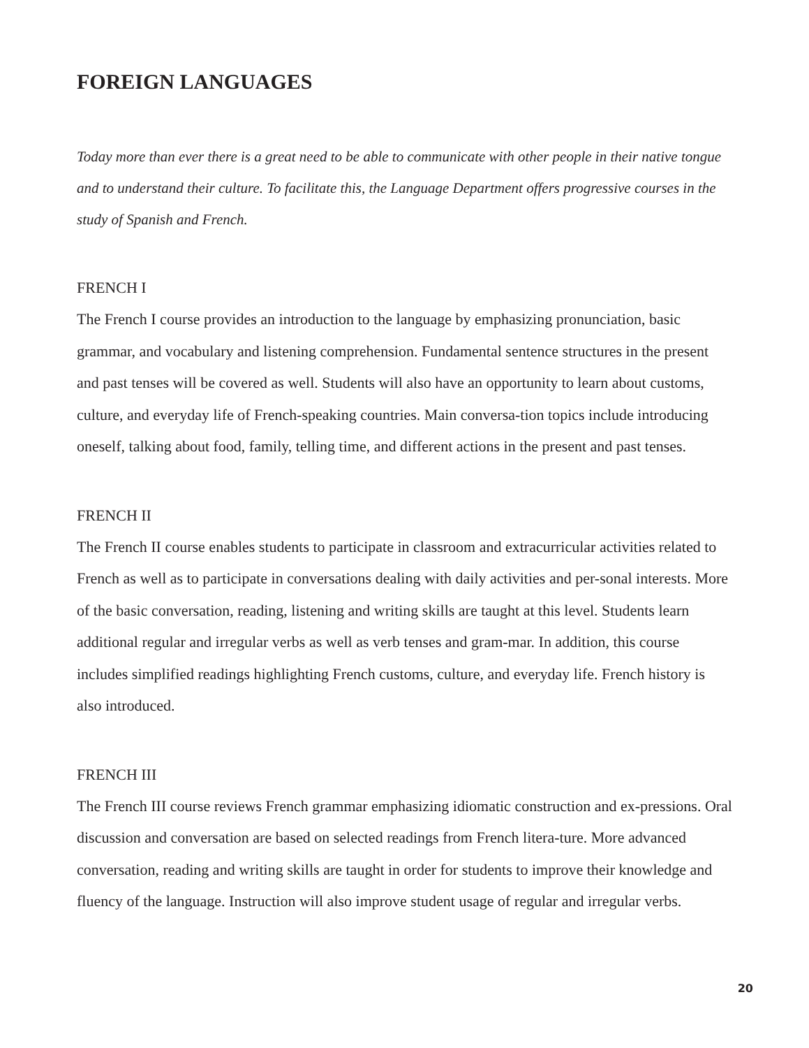FOREIGN LANGUAGES
Today more than ever there is a great need to be able to communicate with other people in their native tongue and to understand their culture. To facilitate this, the Language Department offers progressive courses in the study of Spanish and French.
FRENCH I
The French I course provides an introduction to the language by emphasizing pronunciation, basic grammar, and vocabulary and listening comprehension. Fundamental sentence structures in the present and past tenses will be covered as well. Students will also have an opportunity to learn about customs, culture, and everyday life of French-speaking countries. Main conversa-tion topics include introducing oneself, talking about food, family, telling time, and different actions in the present and past tenses.
FRENCH II
The French II course enables students to participate in classroom and extracurricular activities related to French as well as to participate in conversations dealing with daily activities and per-sonal interests. More of the basic conversation, reading, listening and writing skills are taught at this level. Students learn additional regular and irregular verbs as well as verb tenses and gram-mar. In addition, this course includes simplified readings highlighting French customs, culture, and everyday life. French history is also introduced.
FRENCH III
The French III course reviews French grammar emphasizing idiomatic construction and ex-pressions. Oral discussion and conversation are based on selected readings from French litera-ture. More advanced conversation, reading and writing skills are taught in order for students to improve their knowledge and fluency of the language. Instruction will also improve student usage of regular and irregular verbs.
20